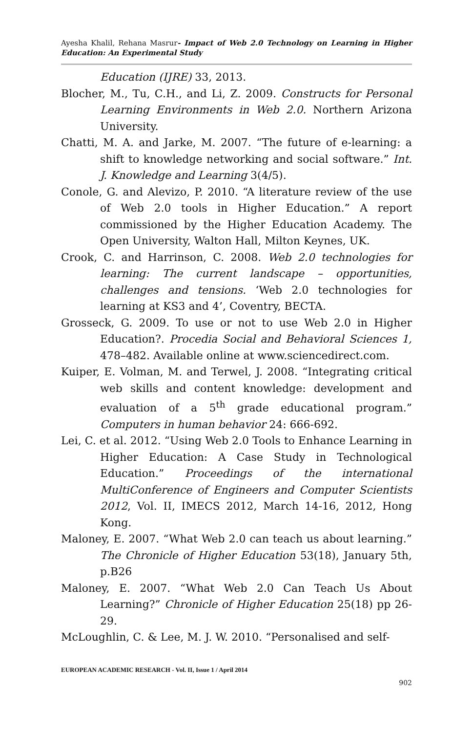Ayesha Khalil, Rehana Masrur- Impact of Web 2.0 Technology on Learning in Higher Education: An Experimental Study
Education (IJRE) 33, 2013.
Blocher, M., Tu, C.H., and Li, Z. 2009. Constructs for Personal Learning Environments in Web 2.0. Northern Arizona University.
Chatti, M. A. and Jarke, M. 2007. “The future of e-learning: a shift to knowledge networking and social software.” Int. J. Knowledge and Learning 3(4/5).
Conole, G. and Alevizo, P. 2010. “A literature review of the use of Web 2.0 tools in Higher Education.” A report commissioned by the Higher Education Academy. The Open University, Walton Hall, Milton Keynes, UK.
Crook, C. and Harrinson, C. 2008. Web 2.0 technologies for learning: The current landscape – opportunities, challenges and tensions. ‘Web 2.0 technologies for learning at KS3 and 4’, Coventry, BECTA.
Grosseck, G. 2009. To use or not to use Web 2.0 in Higher Education?. Procedia Social and Behavioral Sciences 1, 478–482. Available online at www.sciencedirect.com.
Kuiper, E. Volman, M. and Terwel, J. 2008. “Integrating critical web skills and content knowledge: development and evaluation of a 5<sup>th</sup> grade educational program.” Computers in human behavior 24: 666-692.
Lei, C. et al. 2012. “Using Web 2.0 Tools to Enhance Learning in Higher Education: A Case Study in Technological Education.” Proceedings of the international MultiConference of Engineers and Computer Scientists 2012, Vol. II, IMECS 2012, March 14-16, 2012, Hong Kong.
Maloney, E. 2007. “What Web 2.0 can teach us about learning.” The Chronicle of Higher Education 53(18), January 5th, p.B26
Maloney, E. 2007. “What Web 2.0 Can Teach Us About Learning?” Chronicle of Higher Education 25(18) pp 26-29.
McLoughlin, C. & Lee, M. J. W. 2010. “Personalised and self-
EUROPEAN ACADEMIC RESEARCH - Vol. II, Issue 1 / April 2014
902